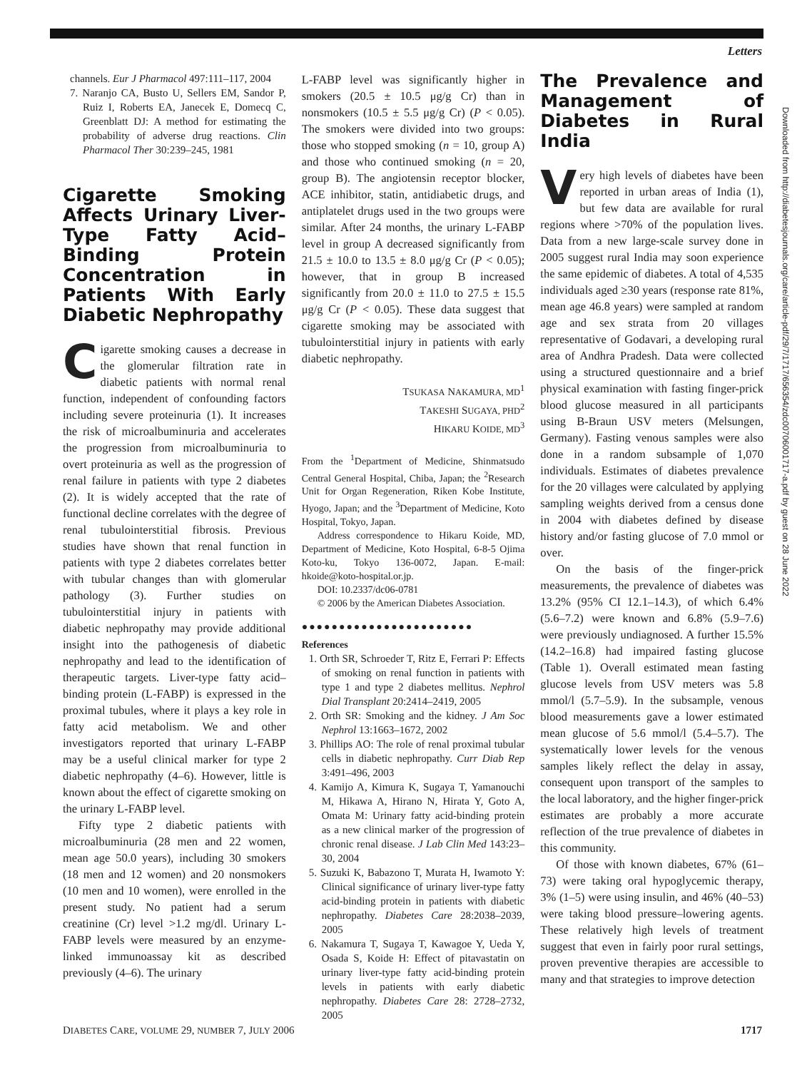Letters
Downloaded from http://diabetesjournals.org/care/article-pdf/29/7/1717/656354/zdc00706001717-a.pdf by guest on 28 June 2022
channels. Eur J Pharmacol 497:111–117, 2004
7. Naranjo CA, Busto U, Sellers EM, Sandor P, Ruiz I, Roberts EA, Janecek E, Domecq C, Greenblatt DJ: A method for estimating the probability of adverse drug reactions. Clin Pharmacol Ther 30:239–245, 1981
Cigarette Smoking Affects Urinary Liver-Type Fatty Acid–Binding Protein Concentration in Patients With Early Diabetic Nephropathy
Cigarette smoking causes a decrease in the glomerular filtration rate in diabetic patients with normal renal function, independent of confounding factors including severe proteinuria (1). It increases the risk of microalbuminuria and accelerates the progression from microalbuminuria to overt proteinuria as well as the progression of renal failure in patients with type 2 diabetes (2). It is widely accepted that the rate of functional decline correlates with the degree of renal tubulointerstitial fibrosis. Previous studies have shown that renal function in patients with type 2 diabetes correlates better with tubular changes than with glomerular pathology (3). Further studies on tubulointerstitial injury in patients with diabetic nephropathy may provide additional insight into the pathogenesis of diabetic nephropathy and lead to the identification of therapeutic targets. Liver-type fatty acid–binding protein (L-FABP) is expressed in the proximal tubules, where it plays a key role in fatty acid metabolism. We and other investigators reported that urinary L-FABP may be a useful clinical marker for type 2 diabetic nephropathy (4–6). However, little is known about the effect of cigarette smoking on the urinary L-FABP level.
Fifty type 2 diabetic patients with microalbuminuria (28 men and 22 women, mean age 50.0 years), including 30 smokers (18 men and 12 women) and 20 nonsmokers (10 men and 10 women), were enrolled in the present study. No patient had a serum creatinine (Cr) level >1.2 mg/dl. Urinary L-FABP levels were measured by an enzyme-linked immunoassay kit as described previously (4–6). The urinary
L-FABP level was significantly higher in smokers (20.5 ± 10.5 μg/g Cr) than in nonsmokers (10.5 ± 5.5 μg/g Cr) (P < 0.05). The smokers were divided into two groups: those who stopped smoking (n = 10, group A) and those who continued smoking (n = 20, group B). The angiotensin receptor blocker, ACE inhibitor, statin, antidiabetic drugs, and antiplatelet drugs used in the two groups were similar. After 24 months, the urinary L-FABP level in group A decreased significantly from 21.5 ± 10.0 to 13.5 ± 8.0 μg/g Cr (P < 0.05); however, that in group B increased significantly from 20.0 ± 11.0 to 27.5 ± 15.5 μg/g Cr (P < 0.05). These data suggest that cigarette smoking may be associated with tubulointerstitial injury in patients with early diabetic nephropathy.
TSUKASA NAKAMURA, MD<sup>1</sup>
TAKESHI SUGAYA, PHD<sup>2</sup>
HIKARU KOIDE, MD<sup>3</sup>
From the <sup>1</sup>Department of Medicine, Shinmatsudo Central General Hospital, Chiba, Japan; the <sup>2</sup>Research Unit for Organ Regeneration, Riken Kobe Institute, Hyogo, Japan; and the <sup>3</sup>Department of Medicine, Koto Hospital, Tokyo, Japan.
Address correspondence to Hikaru Koide, MD, Department of Medicine, Koto Hospital, 6-8-5 Ojima Koto-ku, Tokyo 136-0072, Japan. E-mail: hkoide@koto-hospital.or.jp.
DOI: 10.2337/dc06-0781
© 2006 by the American Diabetes Association.
●●●●●●●●●●●●●●●●●●●●●●●
References
1. Orth SR, Schroeder T, Ritz E, Ferrari P: Effects of smoking on renal function in patients with type 1 and type 2 diabetes mellitus. Nephrol Dial Transplant 20:2414–2419, 2005
2. Orth SR: Smoking and the kidney. J Am Soc Nephrol 13:1663–1672, 2002
3. Phillips AO: The role of renal proximal tubular cells in diabetic nephropathy. Curr Diab Rep 3:491–496, 2003
4. Kamijo A, Kimura K, Sugaya T, Yamanouchi M, Hikawa A, Hirano N, Hirata Y, Goto A, Omata M: Urinary fatty acid-binding protein as a new clinical marker of the progression of chronic renal disease. J Lab Clin Med 143:23–30, 2004
5. Suzuki K, Babazono T, Murata H, Iwamoto Y: Clinical significance of urinary liver-type fatty acid-binding protein in patients with diabetic nephropathy. Diabetes Care 28:2038–2039, 2005
6. Nakamura T, Sugaya T, Kawagoe Y, Ueda Y, Osada S, Koide H: Effect of pitavastatin on urinary liver-type fatty acid-binding protein levels in patients with early diabetic nephropathy. Diabetes Care 28: 2728–2732, 2005
The Prevalence and Management of Diabetes in Rural India
Very high levels of diabetes have been reported in urban areas of India (1), but few data are available for rural regions where >70% of the population lives. Data from a new large-scale survey done in 2005 suggest rural India may soon experience the same epidemic of diabetes. A total of 4,535 individuals aged ≥30 years (response rate 81%, mean age 46.8 years) were sampled at random age and sex strata from 20 villages representative of Godavari, a developing rural area of Andhra Pradesh. Data were collected using a structured questionnaire and a brief physical examination with fasting finger-prick blood glucose measured in all participants using B-Braun USV meters (Melsungen, Germany). Fasting venous samples were also done in a random subsample of 1,070 individuals. Estimates of diabetes prevalence for the 20 villages were calculated by applying sampling weights derived from a census done in 2004 with diabetes defined by disease history and/or fasting glucose of 7.0 mmol or over.
On the basis of the finger-prick measurements, the prevalence of diabetes was 13.2% (95% CI 12.1–14.3), of which 6.4% (5.6–7.2) were known and 6.8% (5.9–7.6) were previously undiagnosed. A further 15.5% (14.2–16.8) had impaired fasting glucose (Table 1). Overall estimated mean fasting glucose levels from USV meters was 5.8 mmol/l (5.7–5.9). In the subsample, venous blood measurements gave a lower estimated mean glucose of 5.6 mmol/l (5.4–5.7). The systematically lower levels for the venous samples likely reflect the delay in assay, consequent upon transport of the samples to the local laboratory, and the higher finger-prick estimates are probably a more accurate reflection of the true prevalence of diabetes in this community.
Of those with known diabetes, 67% (61–73) were taking oral hypoglycemic therapy, 3% (1–5) were using insulin, and 46% (40–53) were taking blood pressure–lowering agents. These relatively high levels of treatment suggest that even in fairly poor rural settings, proven preventive therapies are accessible to many and that strategies to improve detection
DIABETES CARE, VOLUME 29, NUMBER 7, JULY 2006 1717